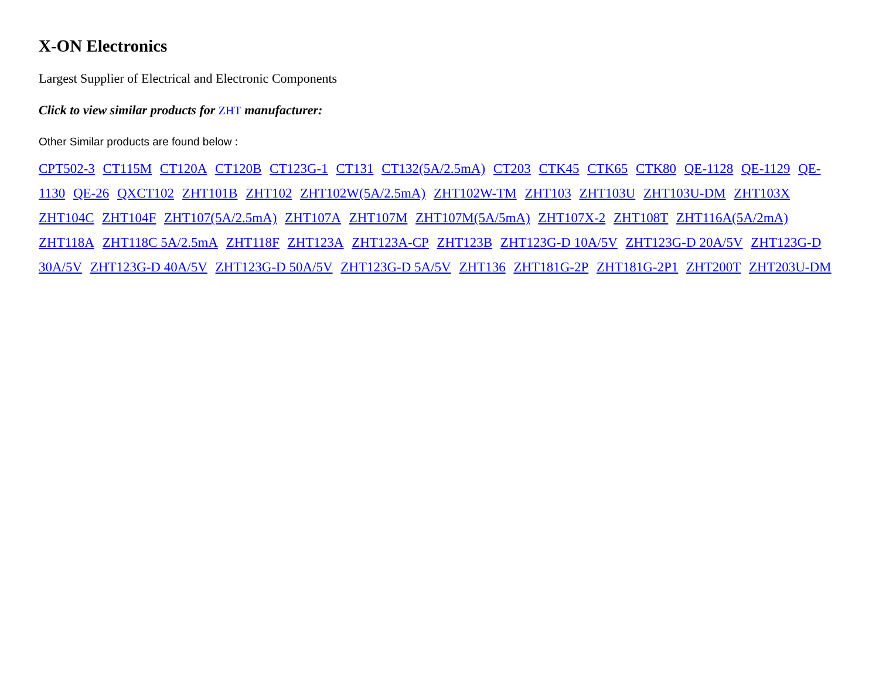X-ON Electronics
Largest Supplier of Electrical and Electronic Components
Click to view similar products for ZHT manufacturer:
Other Similar products are found below :
CPT502-3 CT115M CT120A CT120B CT123G-1 CT131 CT132(5A/2.5mA) CT203 CTK45 CTK65 CTK80 QE-1128 QE-1129 QE-1130 QE-26 QXCT102 ZHT101B ZHT102 ZHT102W(5A/2.5mA) ZHT102W-TM ZHT103 ZHT103U ZHT103U-DM ZHT103X ZHT104C ZHT104F ZHT107(5A/2.5mA) ZHT107A ZHT107M ZHT107M(5A/5mA) ZHT107X-2 ZHT108T ZHT116A(5A/2mA) ZHT118A ZHT118C 5A/2.5mA ZHT118F ZHT123A ZHT123A-CP ZHT123B ZHT123G-D 10A/5V ZHT123G-D 20A/5V ZHT123G-D 30A/5V ZHT123G-D 40A/5V ZHT123G-D 50A/5V ZHT123G-D 5A/5V ZHT136 ZHT181G-2P ZHT181G-2P1 ZHT200T ZHT203U-DM